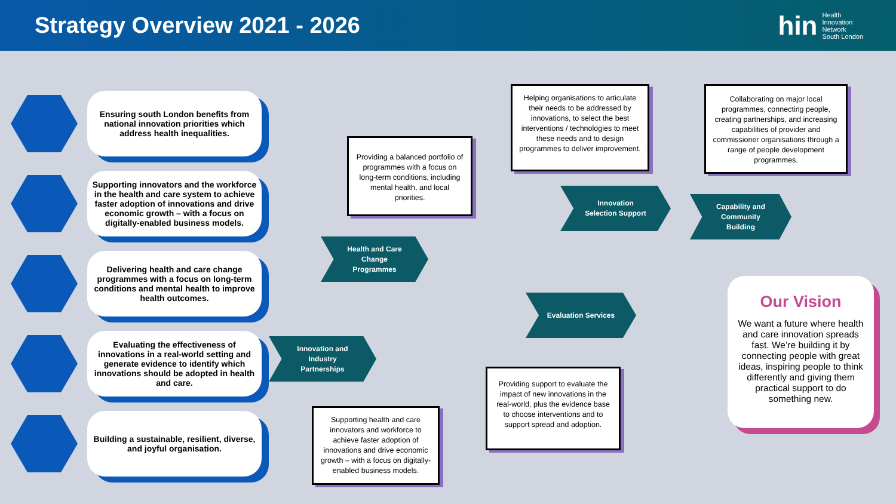Strategy Overview 2021 - 2026
hin
Health
Innovation
Network
South London
Ensuring south London benefits from national innovation priorities which address health inequalities.
Supporting innovators and the workforce in the health and care system to achieve faster adoption of innovations and drive economic growth – with a focus on digitally-enabled business models.
Delivering health and care change programmes with a focus on long-term conditions and mental health to improve health outcomes.
Evaluating the effectiveness of innovations in a real-world setting and generate evidence to identify which innovations should be adopted in health and care.
Building a sustainable, resilient, diverse, and joyful organisation.
Providing a balanced portfolio of programmes with a focus on long-term conditions, including mental health, and local priorities.
Helping organisations to articulate their needs to be addressed by innovations, to select the best interventions / technologies to meet these needs and to design programmes to deliver improvement.
Collaborating on major local programmes, connecting people, creating partnerships, and increasing capabilities of provider and commissioner organisations through a range of people development programmes.
Health and Care
Change
Programmes
Innovation
Selection Support
Capability and
Community
Building
Evaluation Services
Innovation and
Industry
Partnerships
Supporting health and care innovators and workforce to achieve faster adoption of innovations and drive economic growth – with a focus on digitally-enabled business models.
Providing support to evaluate the impact of new innovations in the real-world, plus the evidence base to choose interventions and to support spread and adoption.
Our Vision
We want a future where health and care innovation spreads fast. We’re building it by connecting people with great ideas, inspiring people to think differently and giving them practical support to do something new.